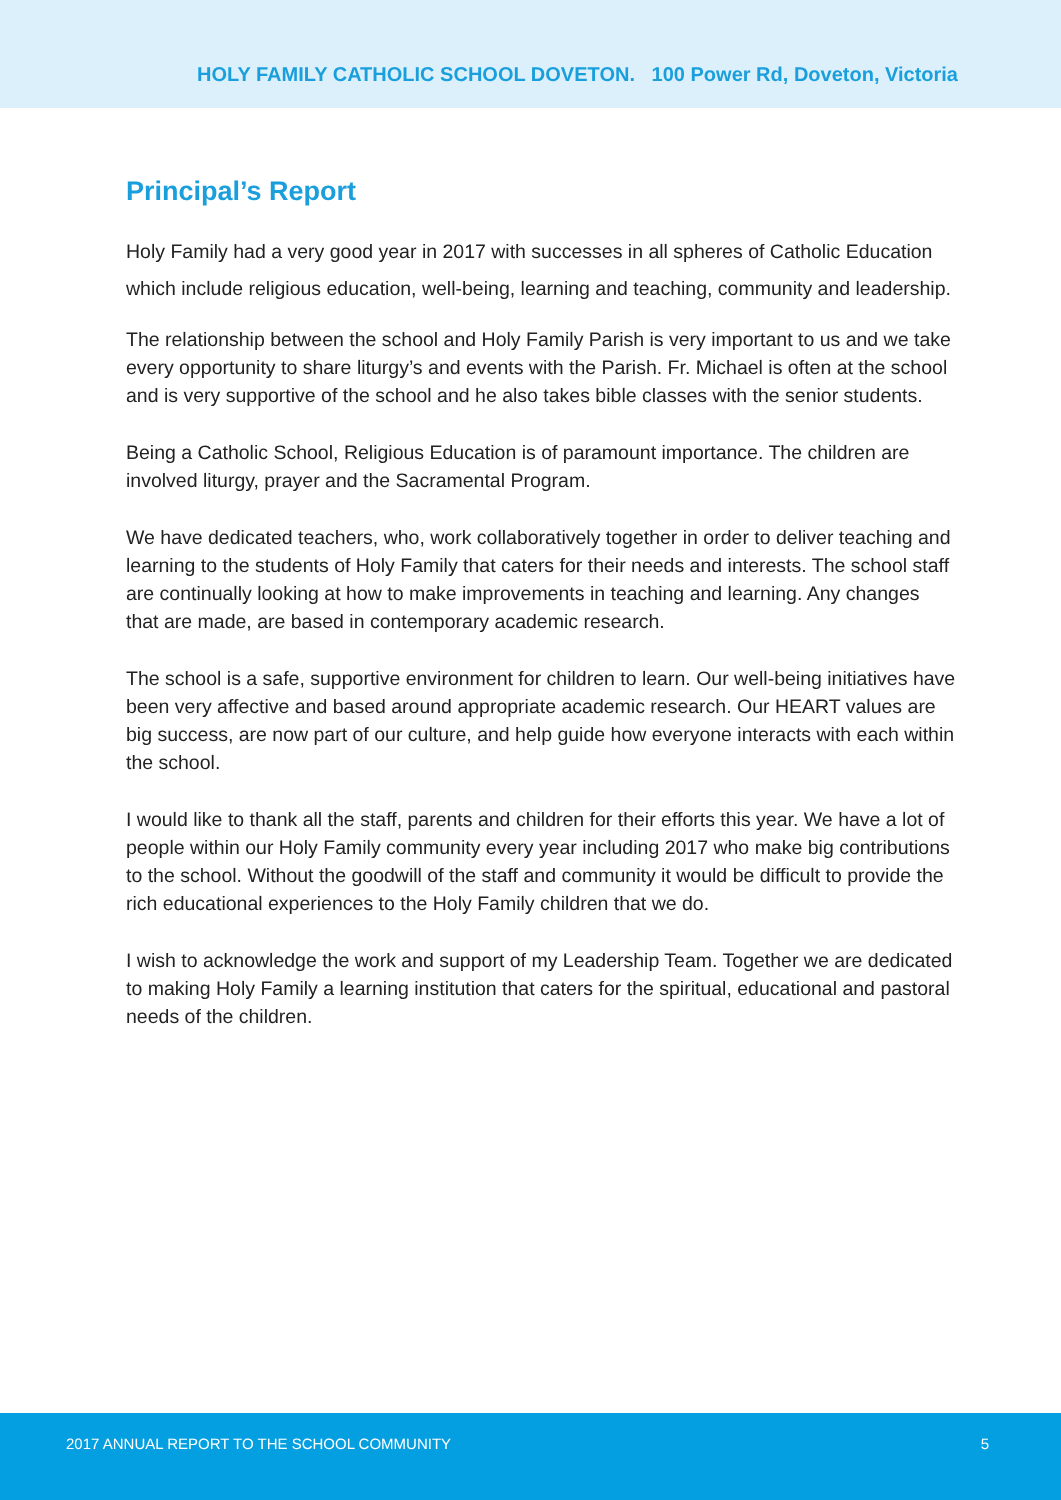HOLY FAMILY CATHOLIC SCHOOL DOVETON. 100 Power Rd, Doveton, Victoria
Principal’s Report
Holy Family had a very good year in 2017 with successes in all spheres of Catholic Education which include religious education, well-being, learning and teaching, community and leadership.
The relationship between the school and Holy Family Parish is very important to us and we take every opportunity to share liturgy’s and events with the Parish. Fr. Michael is often at the school and is very supportive of the school and he also takes bible classes with the senior students.
Being a Catholic School, Religious Education is of paramount importance. The children are involved liturgy, prayer and the Sacramental Program.
We have dedicated teachers, who, work collaboratively together in order to deliver teaching and learning to the students of Holy Family that caters for their needs and interests. The school staff are continually looking at how to make improvements in teaching and learning. Any changes that are made, are based in contemporary academic research.
The school is a safe, supportive environment for children to learn. Our well-being initiatives have been very affective and based around appropriate academic research. Our HEART values are big success, are now part of our culture, and help guide how everyone interacts with each within the school.
I would like to thank all the staff, parents and children for their efforts this year. We have a lot of people within our Holy Family community every year including 2017 who make big contributions to the school. Without the goodwill of the staff and community it would be difficult to provide the rich educational experiences to the Holy Family children that we do.
I wish to acknowledge the work and support of my Leadership Team. Together we are dedicated to making Holy Family a learning institution that caters for the spiritual, educational and pastoral needs of the children.
2017 ANNUAL REPORT TO THE SCHOOL COMMUNITY 5